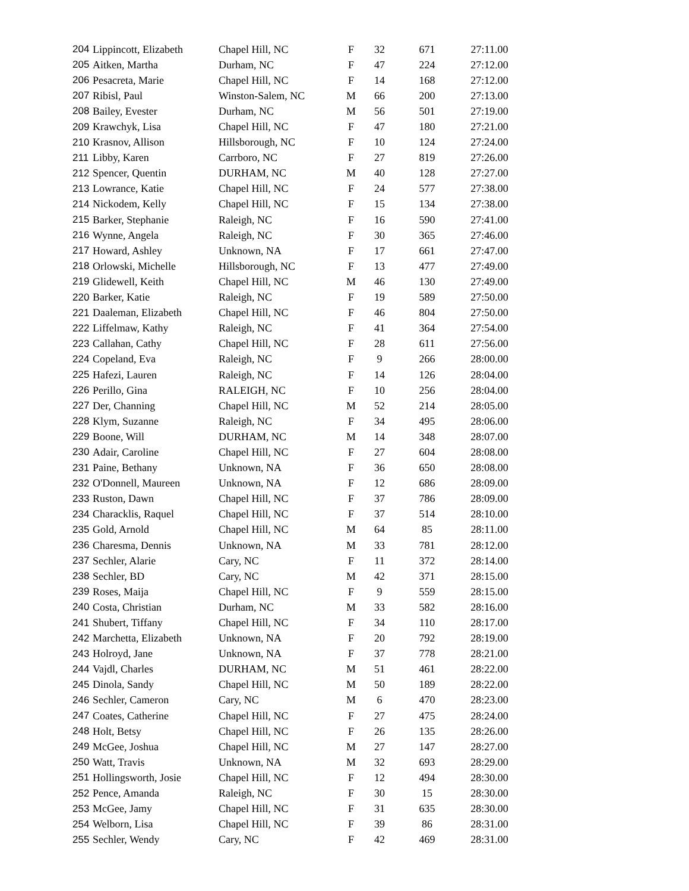| 204 | Lippincott, Elizabeth | Chapel Hill, NC | F | 32 | 671 | 27:11.00 |
| 205 | Aitken, Martha | Durham, NC | F | 47 | 224 | 27:12.00 |
| 206 | Pesacreta, Marie | Chapel Hill, NC | F | 14 | 168 | 27:12.00 |
| 207 | Ribisl, Paul | Winston-Salem, NC | M | 66 | 200 | 27:13.00 |
| 208 | Bailey, Evester | Durham, NC | M | 56 | 501 | 27:19.00 |
| 209 | Krawchyk, Lisa | Chapel Hill, NC | F | 47 | 180 | 27:21.00 |
| 210 | Krasnov, Allison | Hillsborough, NC | F | 10 | 124 | 27:24.00 |
| 211 | Libby, Karen | Carrboro, NC | F | 27 | 819 | 27:26.00 |
| 212 | Spencer, Quentin | DURHAM, NC | M | 40 | 128 | 27:27.00 |
| 213 | Lowrance, Katie | Chapel Hill, NC | F | 24 | 577 | 27:38.00 |
| 214 | Nickodem, Kelly | Chapel Hill, NC | F | 15 | 134 | 27:38.00 |
| 215 | Barker, Stephanie | Raleigh, NC | F | 16 | 590 | 27:41.00 |
| 216 | Wynne, Angela | Raleigh, NC | F | 30 | 365 | 27:46.00 |
| 217 | Howard, Ashley | Unknown, NA | F | 17 | 661 | 27:47.00 |
| 218 | Orlowski, Michelle | Hillsborough, NC | F | 13 | 477 | 27:49.00 |
| 219 | Glidewell, Keith | Chapel Hill, NC | M | 46 | 130 | 27:49.00 |
| 220 | Barker, Katie | Raleigh, NC | F | 19 | 589 | 27:50.00 |
| 221 | Daaleman, Elizabeth | Chapel Hill, NC | F | 46 | 804 | 27:50.00 |
| 222 | Liffelmaw, Kathy | Raleigh, NC | F | 41 | 364 | 27:54.00 |
| 223 | Callahan, Cathy | Chapel Hill, NC | F | 28 | 611 | 27:56.00 |
| 224 | Copeland, Eva | Raleigh, NC | F | 9 | 266 | 28:00.00 |
| 225 | Hafezi, Lauren | Raleigh, NC | F | 14 | 126 | 28:04.00 |
| 226 | Perillo, Gina | RALEIGH, NC | F | 10 | 256 | 28:04.00 |
| 227 | Der, Channing | Chapel Hill, NC | M | 52 | 214 | 28:05.00 |
| 228 | Klym, Suzanne | Raleigh, NC | F | 34 | 495 | 28:06.00 |
| 229 | Boone, Will | DURHAM, NC | M | 14 | 348 | 28:07.00 |
| 230 | Adair, Caroline | Chapel Hill, NC | F | 27 | 604 | 28:08.00 |
| 231 | Paine, Bethany | Unknown, NA | F | 36 | 650 | 28:08.00 |
| 232 | O'Donnell, Maureen | Unknown, NA | F | 12 | 686 | 28:09.00 |
| 233 | Ruston, Dawn | Chapel Hill, NC | F | 37 | 786 | 28:09.00 |
| 234 | Characklis, Raquel | Chapel Hill, NC | F | 37 | 514 | 28:10.00 |
| 235 | Gold, Arnold | Chapel Hill, NC | M | 64 | 85 | 28:11.00 |
| 236 | Charesma, Dennis | Unknown, NA | M | 33 | 781 | 28:12.00 |
| 237 | Sechler, Alarie | Cary, NC | F | 11 | 372 | 28:14.00 |
| 238 | Sechler, BD | Cary, NC | M | 42 | 371 | 28:15.00 |
| 239 | Roses, Maija | Chapel Hill, NC | F | 9 | 559 | 28:15.00 |
| 240 | Costa, Christian | Durham, NC | M | 33 | 582 | 28:16.00 |
| 241 | Shubert, Tiffany | Chapel Hill, NC | F | 34 | 110 | 28:17.00 |
| 242 | Marchetta, Elizabeth | Unknown, NA | F | 20 | 792 | 28:19.00 |
| 243 | Holroyd, Jane | Unknown, NA | F | 37 | 778 | 28:21.00 |
| 244 | Vajdl, Charles | DURHAM, NC | M | 51 | 461 | 28:22.00 |
| 245 | Dinola, Sandy | Chapel Hill, NC | M | 50 | 189 | 28:22.00 |
| 246 | Sechler, Cameron | Cary, NC | M | 6 | 470 | 28:23.00 |
| 247 | Coates, Catherine | Chapel Hill, NC | F | 27 | 475 | 28:24.00 |
| 248 | Holt, Betsy | Chapel Hill, NC | F | 26 | 135 | 28:26.00 |
| 249 | McGee, Joshua | Chapel Hill, NC | M | 27 | 147 | 28:27.00 |
| 250 | Watt, Travis | Unknown, NA | M | 32 | 693 | 28:29.00 |
| 251 | Hollingsworth, Josie | Chapel Hill, NC | F | 12 | 494 | 28:30.00 |
| 252 | Pence, Amanda | Raleigh, NC | F | 30 | 15 | 28:30.00 |
| 253 | McGee, Jamy | Chapel Hill, NC | F | 31 | 635 | 28:30.00 |
| 254 | Welborn, Lisa | Chapel Hill, NC | F | 39 | 86 | 28:31.00 |
| 255 | Sechler, Wendy | Cary, NC | F | 42 | 469 | 28:31.00 |